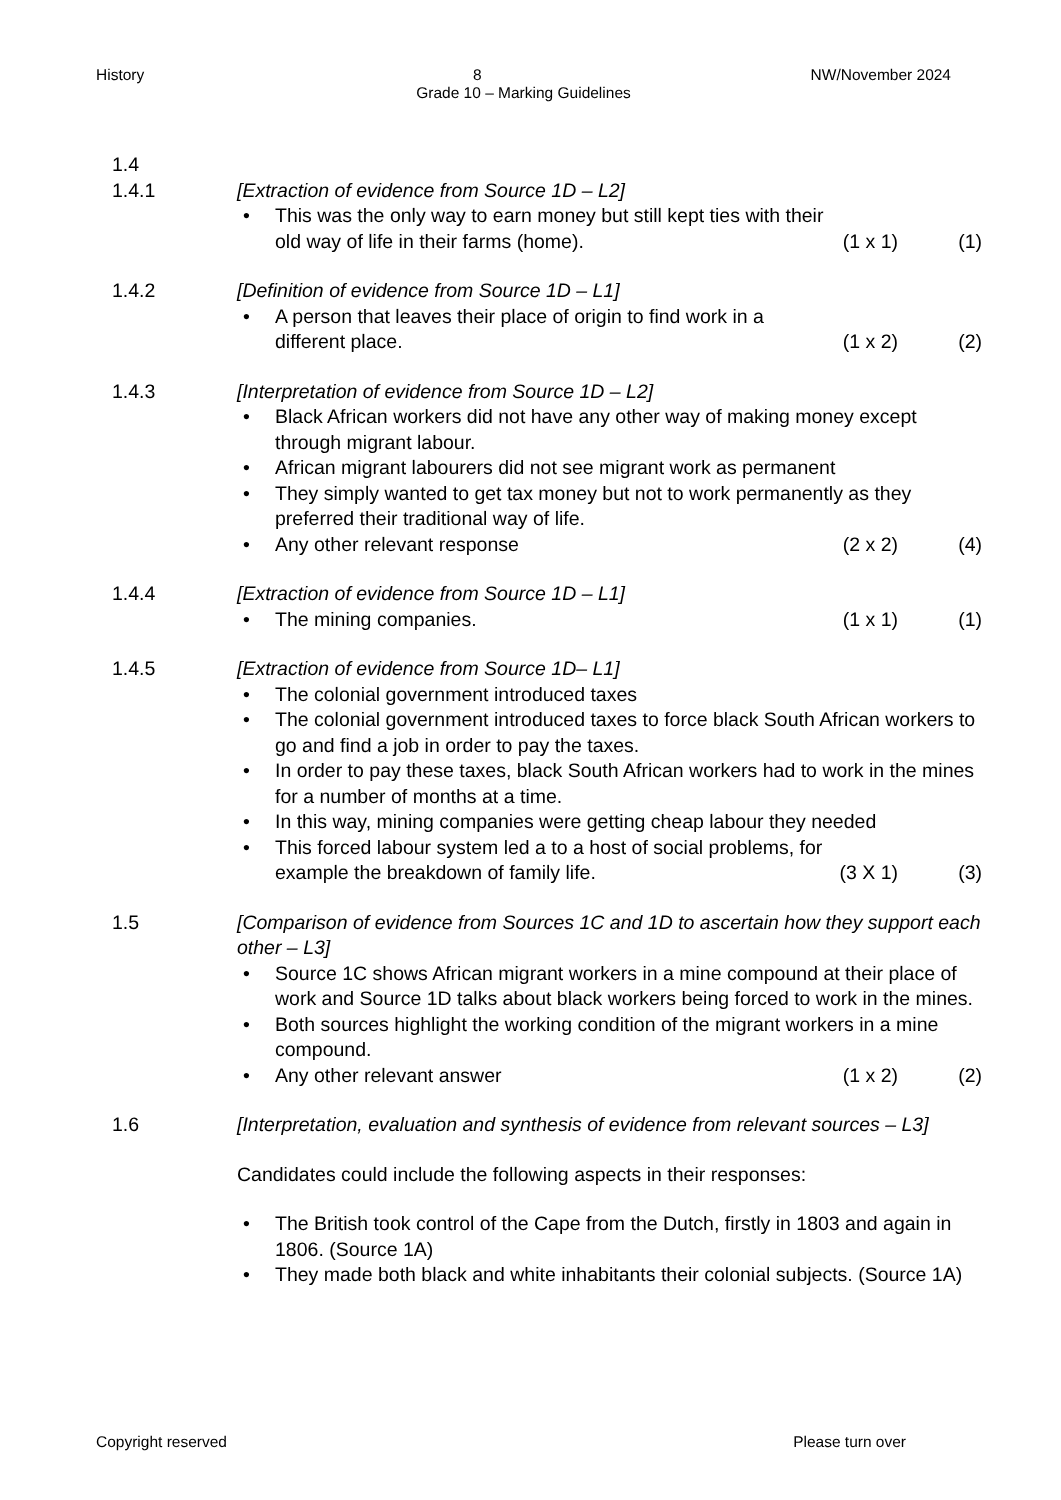History 8 NW/November 2024
Grade 10 – Marking Guidelines
1.4
1.4.1 [Extraction of evidence from Source 1D – L2]
• This was the only way to earn money but still kept ties with their
old way of life in their farms (home). (1 x 1) (1)
1.4.2 [Definition of evidence from Source 1D – L1]
• A person that leaves their place of origin to find work in a
different place. (1 x 2) (2)
1.4.3 [Interpretation of evidence from Source 1D – L2]
• Black African workers did not have any other way of making money except through migrant labour.
• African migrant labourers did not see migrant work as permanent
• They simply wanted to get tax money but not to work permanently as they preferred their traditional way of life.
• Any other relevant response (2 x 2) (4)
1.4.4 [Extraction of evidence from Source 1D – L1]
• The mining companies. (1 x 1) (1)
1.4.5 [Extraction of evidence from Source 1D– L1]
• The colonial government introduced taxes
• The colonial government introduced taxes to force black South African workers to go and find a job in order to pay the taxes.
• In order to pay these taxes, black South African workers had to work in the mines for a number of months at a time.
• In this way, mining companies were getting cheap labour they needed
• This forced labour system led a to a host of social problems, for
example the breakdown of family life. (3 X 1) (3)
1.5 [Comparison of evidence from Sources 1C and 1D to ascertain how they support each other – L3]
• Source 1C shows African migrant workers in a mine compound at their place of work and Source 1D talks about black workers being forced to work in the mines.
• Both sources highlight the working condition of the migrant workers in a mine compound.
• Any other relevant answer (1 x 2) (2)
1.6 [Interpretation, evaluation and synthesis of evidence from relevant sources – L3]
Candidates could include the following aspects in their responses:
• The British took control of the Cape from the Dutch, firstly in 1803 and again in 1806. (Source 1A)
• They made both black and white inhabitants their colonial subjects. (Source 1A)
Copyright reserved Please turn over